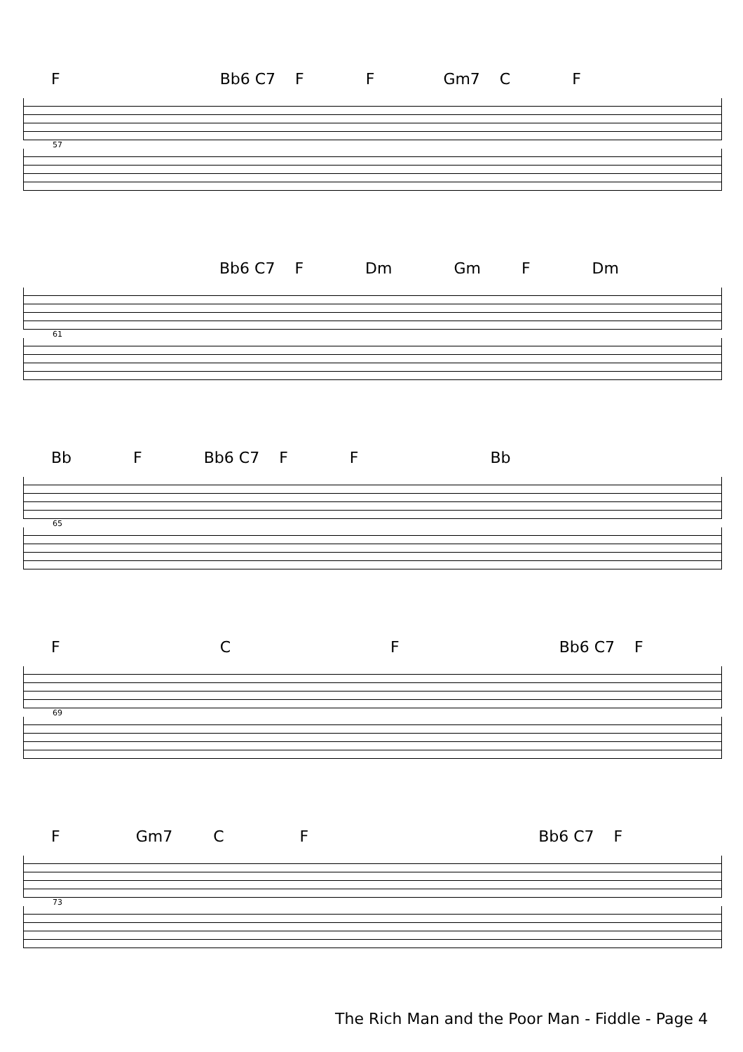F Bb6 C7 F F Gm7 C F
57
Bb6 C7 F Dm Gm F Dm
61
Bb F Bb6 C7 F F Bb
65
F C F Bb6 C7 F
69
F Gm7 C F Bb6 C7 F
73
The Rich Man and the Poor Man - Fiddle - Page 4